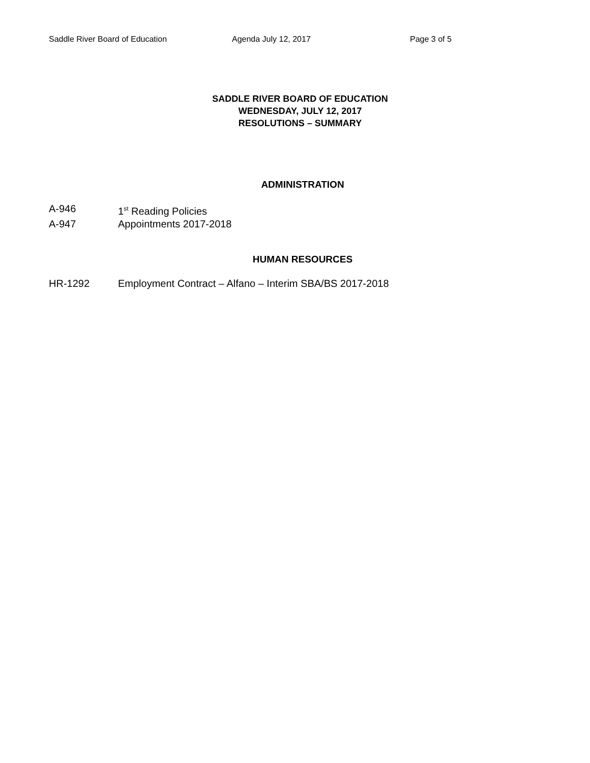Saddle River Board of Education Agenda July 12, 2017 Page 3 of 5
SADDLE RIVER BOARD OF EDUCATION
WEDNESDAY, JULY 12, 2017
RESOLUTIONS – SUMMARY
ADMINISTRATION
A-946 1<sup>st</sup> Reading Policies
A-947 Appointments 2017-2018
HUMAN RESOURCES
HR-1292 Employment Contract – Alfano – Interim SBA/BS 2017-2018